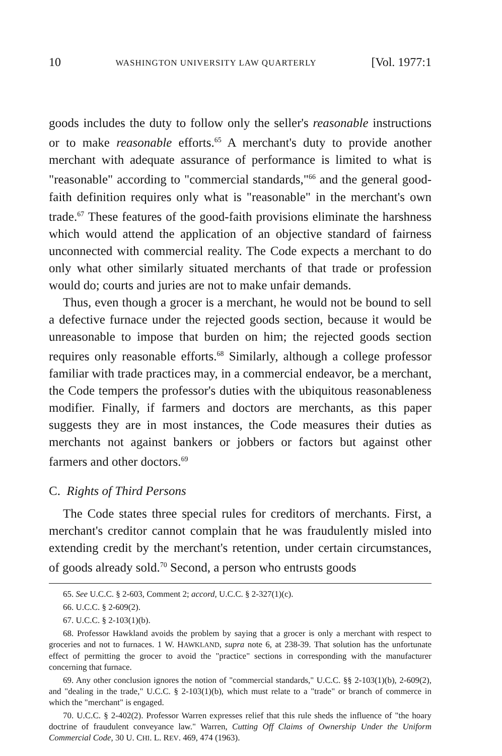10 WASHINGTON UNIVERSITY LAW QUARTERLY [Vol. 1977:1
goods includes the duty to follow only the seller's reasonable instructions or to make reasonable efforts.<sup>65</sup> A merchant's duty to provide another merchant with adequate assurance of performance is limited to what is "reasonable" according to "commercial standards,"<sup>66</sup> and the general good-faith definition requires only what is "reasonable" in the merchant's own trade.<sup>67</sup> These features of the good-faith provisions eliminate the harshness which would attend the application of an objective standard of fairness unconnected with commercial reality. The Code expects a merchant to do only what other similarly situated merchants of that trade or profession would do; courts and juries are not to make unfair demands.
Thus, even though a grocer is a merchant, he would not be bound to sell a defective furnace under the rejected goods section, because it would be unreasonable to impose that burden on him; the rejected goods section requires only reasonable efforts.<sup>68</sup> Similarly, although a college professor familiar with trade practices may, in a commercial endeavor, be a merchant, the Code tempers the professor's duties with the ubiquitous reasonableness modifier. Finally, if farmers and doctors are merchants, as this paper suggests they are in most instances, the Code measures their duties as merchants not against bankers or jobbers or factors but against other farmers and other doctors.<sup>69</sup>
C. Rights of Third Persons
The Code states three special rules for creditors of merchants. First, a merchant's creditor cannot complain that he was fraudulently misled into extending credit by the merchant's retention, under certain circumstances, of goods already sold.<sup>70</sup> Second, a person who entrusts goods
65. See U.C.C. § 2-603, Comment 2; accord, U.C.C. § 2-327(1)(c).
66. U.C.C. § 2-609(2).
67. U.C.C. § 2-103(1)(b).
68. Professor Hawkland avoids the problem by saying that a grocer is only a merchant with respect to groceries and not to furnaces. 1 W. HAWKLAND, supra note 6, at 238-39. That solution has the unfortunate effect of permitting the grocer to avoid the "practice" sections in corresponding with the manufacturer concerning that furnace.
69. Any other conclusion ignores the notion of "commercial standards," U.C.C. §§ 2-103(1)(b), 2-609(2), and "dealing in the trade," U.C.C. § 2-103(1)(b), which must relate to a "trade" or branch of commerce in which the "merchant" is engaged.
70. U.C.C. § 2-402(2). Professor Warren expresses relief that this rule sheds the influence of "the hoary doctrine of fraudulent conveyance law." Warren, Cutting Off Claims of Ownership Under the Uniform Commercial Code, 30 U. CHI. L. REV. 469, 474 (1963).